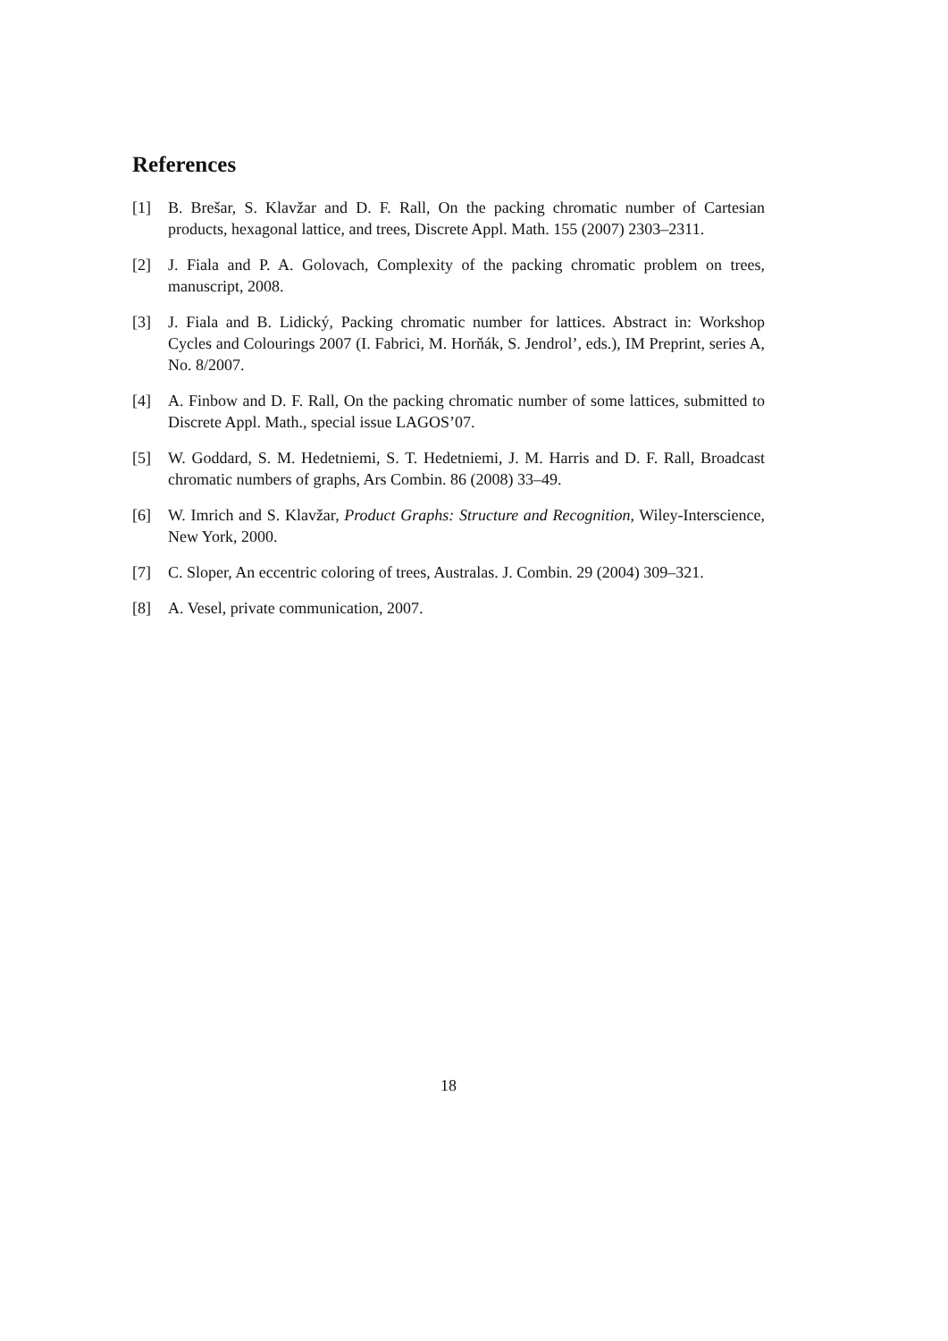References
[1] B. Brešar, S. Klavžar and D. F. Rall, On the packing chromatic number of Cartesian products, hexagonal lattice, and trees, Discrete Appl. Math. 155 (2007) 2303–2311.
[2] J. Fiala and P. A. Golovach, Complexity of the packing chromatic problem on trees, manuscript, 2008.
[3] J. Fiala and B. Lidický, Packing chromatic number for lattices. Abstract in: Workshop Cycles and Colourings 2007 (I. Fabrici, M. Horňák, S. Jendrol’, eds.), IM Preprint, series A, No. 8/2007.
[4] A. Finbow and D. F. Rall, On the packing chromatic number of some lattices, submitted to Discrete Appl. Math., special issue LAGOS’07.
[5] W. Goddard, S. M. Hedetniemi, S. T. Hedetniemi, J. M. Harris and D. F. Rall, Broadcast chromatic numbers of graphs, Ars Combin. 86 (2008) 33–49.
[6] W. Imrich and S. Klavžar, Product Graphs: Structure and Recognition, Wiley-Interscience, New York, 2000.
[7] C. Sloper, An eccentric coloring of trees, Australas. J. Combin. 29 (2004) 309–321.
[8] A. Vesel, private communication, 2007.
18